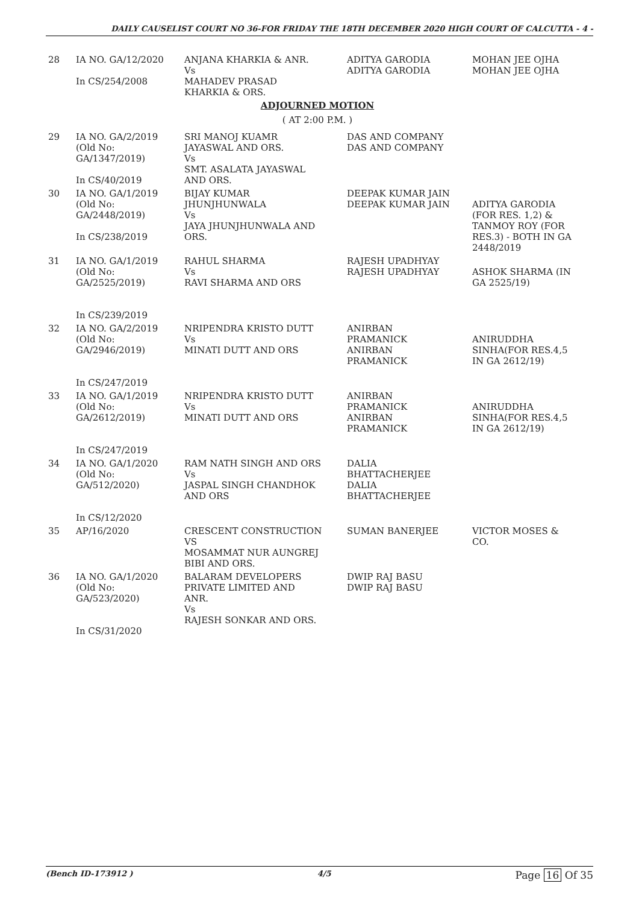DAILY CAUSELIST COURT NO 36-FOR FRIDAY THE 18TH DECEMBER 2020 HIGH COURT OF CALCUTTA - 4 -
| 28 | IA NO. GA/12/2020 In CS/254/2008 | ANJANA KHARKIA & ANR. Vs MAHADEV PRASAD KHARKIA & ORS. | ADITYA GARODIA ADITYA GARODIA | MOHAN JEE OJHA MOHAN JEE OJHA |
| ADJOURNED MOTION ( AT 2:00 P.M. ) | | | | |
| 29 | IA NO. GA/2/2019 (Old No: GA/1347/2019) In CS/40/2019 | SRI MANOJ KUAMR JAYASWAL AND ORS. Vs SMT. ASALATA JAYASWAL AND ORS. | DAS AND COMPANY DAS AND COMPANY | |
| 30 | IA NO. GA/1/2019 (Old No: GA/2448/2019) In CS/238/2019 | BIJAY KUMAR JHUNJHUNWALA Vs JAYA JHUNJHUNWALA AND ORS. | DEEPAK KUMAR JAIN DEEPAK KUMAR JAIN | ADITYA GARODIA (FOR RES. 1,2) & TANMOY ROY (FOR RES.3) - BOTH IN GA 2448/2019 |
| 31 | IA NO. GA/1/2019 (Old No: GA/2525/2019) In CS/239/2019 | RAHUL SHARMA Vs RAVI SHARMA AND ORS | RAJESH UPADHYAY RAJESH UPADHYAY | ASHOK SHARMA (IN GA 2525/19) |
| 32 | IA NO. GA/2/2019 (Old No: GA/2946/2019) In CS/247/2019 | NRIPENDRA KRISTO DUTT Vs MINATI DUTT AND ORS | ANIRBAN PRAMANICK ANIRBAN PRAMANICK | ANIRUDDHA SINHA(FOR RES.4,5 IN GA 2612/19) |
| 33 | IA NO. GA/1/2019 (Old No: GA/2612/2019) In CS/247/2019 | NRIPENDRA KRISTO DUTT Vs MINATI DUTT AND ORS | ANIRBAN PRAMANICK ANIRBAN PRAMANICK | ANIRUDDHA SINHA(FOR RES.4,5 IN GA 2612/19) |
| 34 | IA NO. GA/1/2020 (Old No: GA/512/2020) In CS/12/2020 | RAM NATH SINGH AND ORS Vs JASPAL SINGH CHANDHOK AND ORS | DALIA BHATTACHERJEE DALIA BHATTACHERJEE | |
| 35 | AP/16/2020 | CRESCENT CONSTRUCTION VS MOSAMMAT NUR AUNGREJ BIBI AND ORS. | SUMAN BANERJEE | VICTOR MOSES & CO. |
| 36 | IA NO. GA/1/2020 (Old No: GA/523/2020) In CS/31/2020 | BALARAM DEVELOPERS PRIVATE LIMITED AND ANR. Vs RAJESH SONKAR AND ORS. | DWIP RAJ BASU DWIP RAJ BASU | |
(Bench ID-173912 ) 4/5 Page 16 Of 35